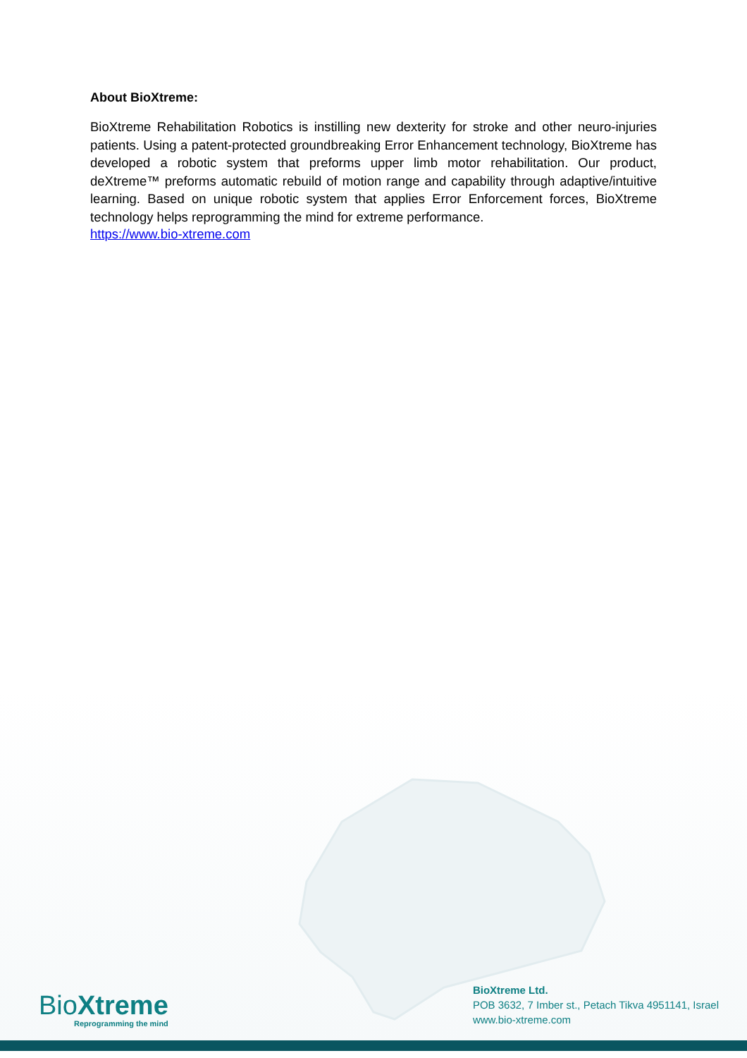About BioXtreme:
BioXtreme Rehabilitation Robotics is instilling new dexterity for stroke and other neuro-injuries patients. Using a patent-protected groundbreaking Error Enhancement technology, BioXtreme has developed a robotic system that preforms upper limb motor rehabilitation. Our product, deXtreme™ preforms automatic rebuild of motion range and capability through adaptive/intuitive learning. Based on unique robotic system that applies Error Enforcement forces, BioXtreme technology helps reprogramming the mind for extreme performance.
https://www.bio-xtreme.com
Bio Xtreme
Reprogramming the mind
BioXtreme Ltd.
POB 3632, 7 Imber st., Petach Tikva 4951141, Israel
www.bio-xtreme.com